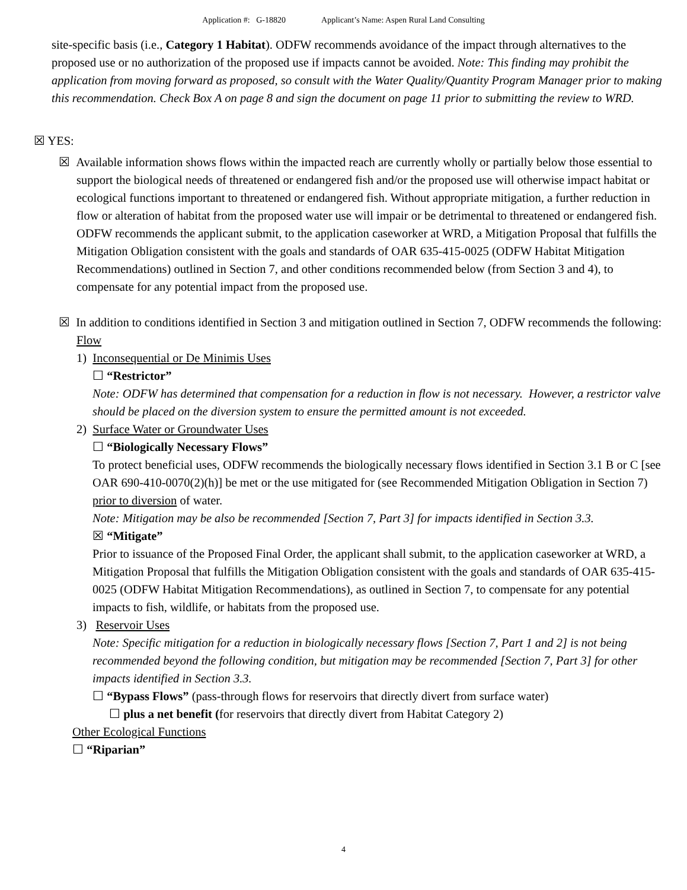Application #: G-18820 Applicant’s Name: Aspen Rural Land Consulting
site-specific basis (i.e., Category 1 Habitat). ODFW recommends avoidance of the impact through alternatives to the proposed use or no authorization of the proposed use if impacts cannot be avoided. Note: This finding may prohibit the application from moving forward as proposed, so consult with the Water Quality/Quantity Program Manager prior to making this recommendation. Check Box A on page 8 and sign the document on page 11 prior to submitting the review to WRD.
☒ YES:
☒ Available information shows flows within the impacted reach are currently wholly or partially below those essential to support the biological needs of threatened or endangered fish and/or the proposed use will otherwise impact habitat or ecological functions important to threatened or endangered fish. Without appropriate mitigation, a further reduction in flow or alteration of habitat from the proposed water use will impair or be detrimental to threatened or endangered fish. ODFW recommends the applicant submit, to the application caseworker at WRD, a Mitigation Proposal that fulfills the Mitigation Obligation consistent with the goals and standards of OAR 635-415-0025 (ODFW Habitat Mitigation Recommendations) outlined in Section 7, and other conditions recommended below (from Section 3 and 4), to compensate for any potential impact from the proposed use.
☒ In addition to conditions identified in Section 3 and mitigation outlined in Section 7, ODFW recommends the following:
Flow
1) Inconsequential or De Minimis Uses
☐ “Restrictor”
Note: ODFW has determined that compensation for a reduction in flow is not necessary. However, a restrictor valve should be placed on the diversion system to ensure the permitted amount is not exceeded.
2) Surface Water or Groundwater Uses
☐ “Biologically Necessary Flows”
To protect beneficial uses, ODFW recommends the biologically necessary flows identified in Section 3.1 B or C [see OAR 690-410-0070(2)(h)] be met or the use mitigated for (see Recommended Mitigation Obligation in Section 7) prior to diversion of water.
Note: Mitigation may be also be recommended [Section 7, Part 3] for impacts identified in Section 3.3.
☒ “Mitigate”
Prior to issuance of the Proposed Final Order, the applicant shall submit, to the application caseworker at WRD, a Mitigation Proposal that fulfills the Mitigation Obligation consistent with the goals and standards of OAR 635-415-0025 (ODFW Habitat Mitigation Recommendations), as outlined in Section 7, to compensate for any potential impacts to fish, wildlife, or habitats from the proposed use.
3) Reservoir Uses
Note: Specific mitigation for a reduction in biologically necessary flows [Section 7, Part 1 and 2] is not being recommended beyond the following condition, but mitigation may be recommended [Section 7, Part 3] for other impacts identified in Section 3.3.
☐ “Bypass Flows” (pass-through flows for reservoirs that directly divert from surface water)
☐ plus a net benefit (for reservoirs that directly divert from Habitat Category 2)
Other Ecological Functions
☐ “Riparian”
4